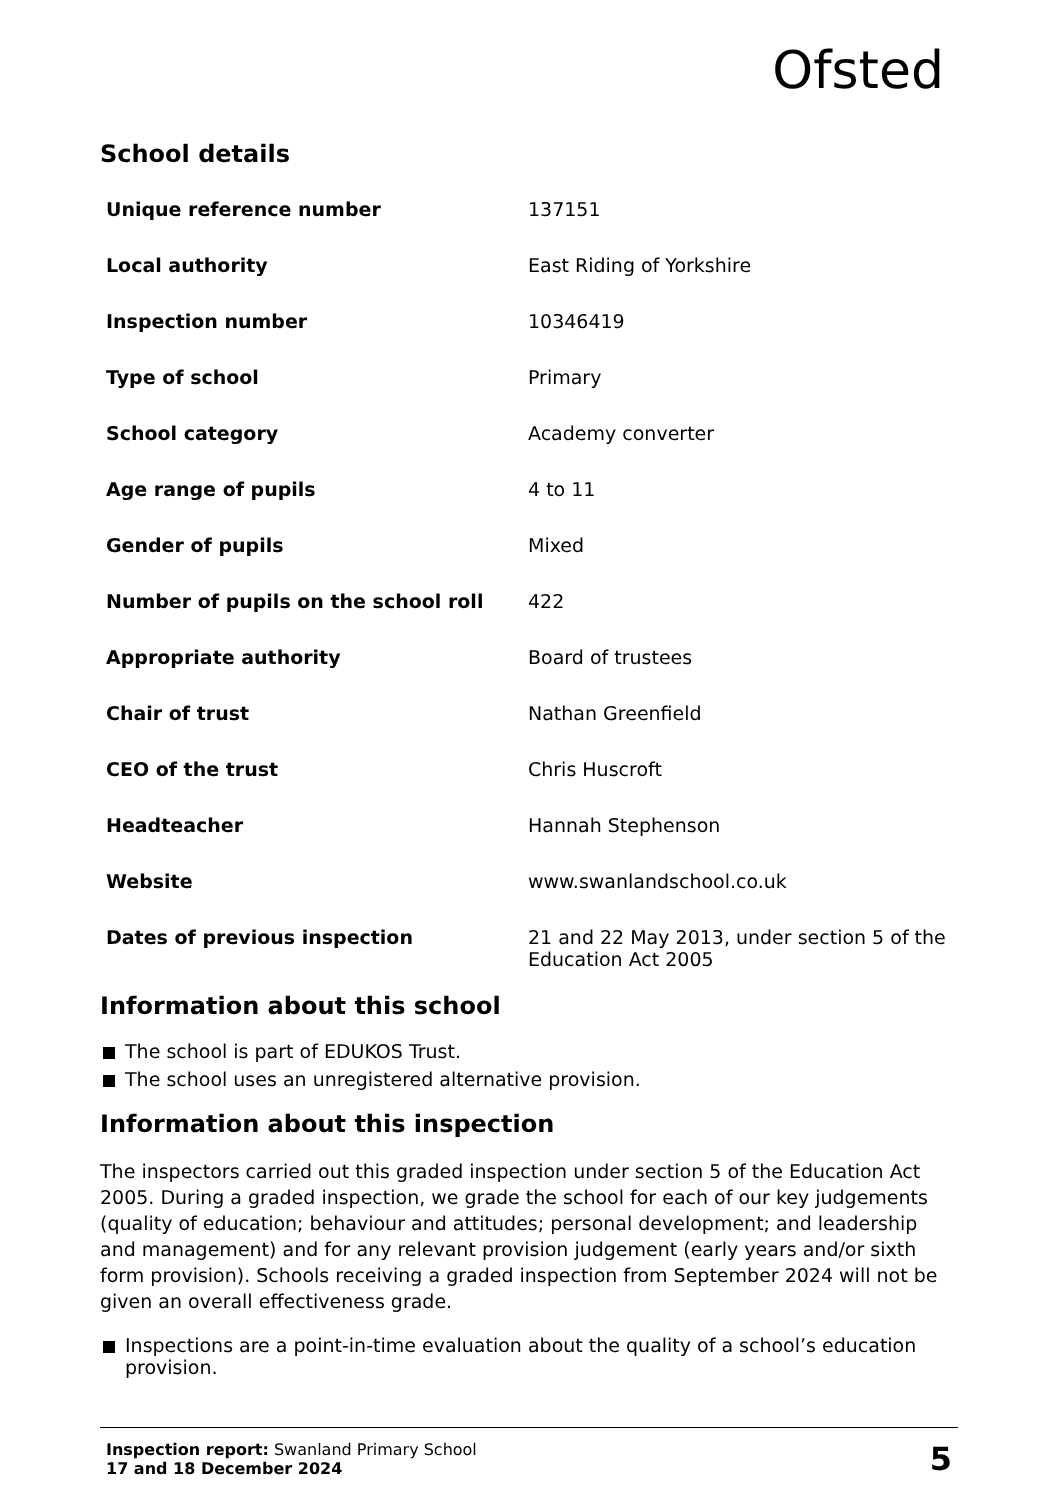Ofsted
School details
| Unique reference number | 137151 |
| Local authority | East Riding of Yorkshire |
| Inspection number | 10346419 |
| Type of school | Primary |
| School category | Academy converter |
| Age range of pupils | 4 to 11 |
| Gender of pupils | Mixed |
| Number of pupils on the school roll | 422 |
| Appropriate authority | Board of trustees |
| Chair of trust | Nathan Greenfield |
| CEO of the trust | Chris Huscroft |
| Headteacher | Hannah Stephenson |
| Website | www.swanlandschool.co.uk |
| Dates of previous inspection | 21 and 22 May 2013, under section 5 of the Education Act 2005 |
Information about this school
The school is part of EDUKOS Trust.
The school uses an unregistered alternative provision.
Information about this inspection
The inspectors carried out this graded inspection under section 5 of the Education Act 2005. During a graded inspection, we grade the school for each of our key judgements (quality of education; behaviour and attitudes; personal development; and leadership and management) and for any relevant provision judgement (early years and/or sixth form provision). Schools receiving a graded inspection from September 2024 will not be given an overall effectiveness grade.
Inspections are a point-in-time evaluation about the quality of a school’s education provision.
Inspection report: Swanland Primary School
17 and 18 December 2024
5